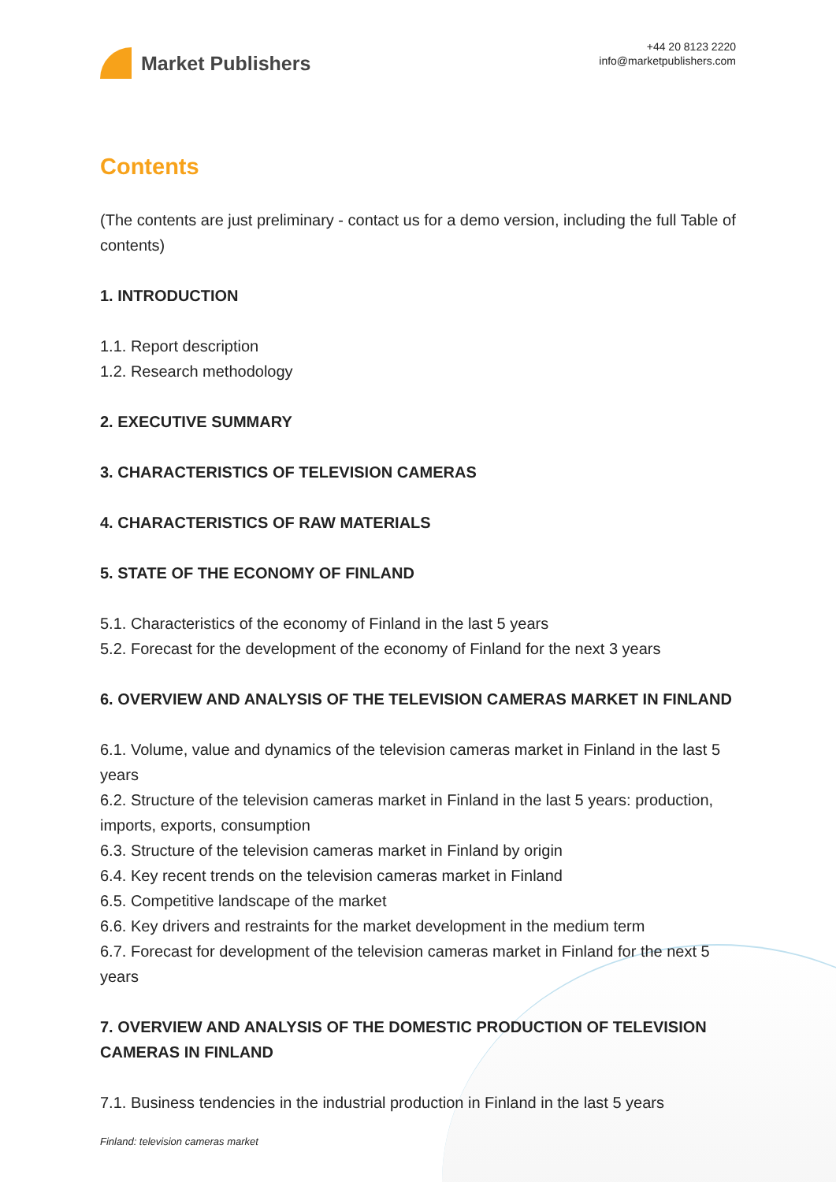Market Publishers
+44 20 8123 2220
info@marketpublishers.com
Contents
(The contents are just preliminary - contact us for a demo version, including the full Table of contents)
1. INTRODUCTION
1.1. Report description
1.2. Research methodology
2. EXECUTIVE SUMMARY
3. CHARACTERISTICS OF TELEVISION CAMERAS
4. CHARACTERISTICS OF RAW MATERIALS
5. STATE OF THE ECONOMY OF FINLAND
5.1. Characteristics of the economy of Finland in the last 5 years
5.2. Forecast for the development of the economy of Finland for the next 3 years
6. OVERVIEW AND ANALYSIS OF THE TELEVISION CAMERAS MARKET IN FINLAND
6.1. Volume, value and dynamics of the television cameras market in Finland in the last 5 years
6.2. Structure of the television cameras market in Finland in the last 5 years: production, imports, exports, consumption
6.3. Structure of the television cameras market in Finland by origin
6.4. Key recent trends on the television cameras market in Finland
6.5. Competitive landscape of the market
6.6. Key drivers and restraints for the market development in the medium term
6.7. Forecast for development of the television cameras market in Finland for the next 5 years
7. OVERVIEW AND ANALYSIS OF THE DOMESTIC PRODUCTION OF TELEVISION CAMERAS IN FINLAND
7.1. Business tendencies in the industrial production in Finland in the last 5 years
Finland: television cameras market